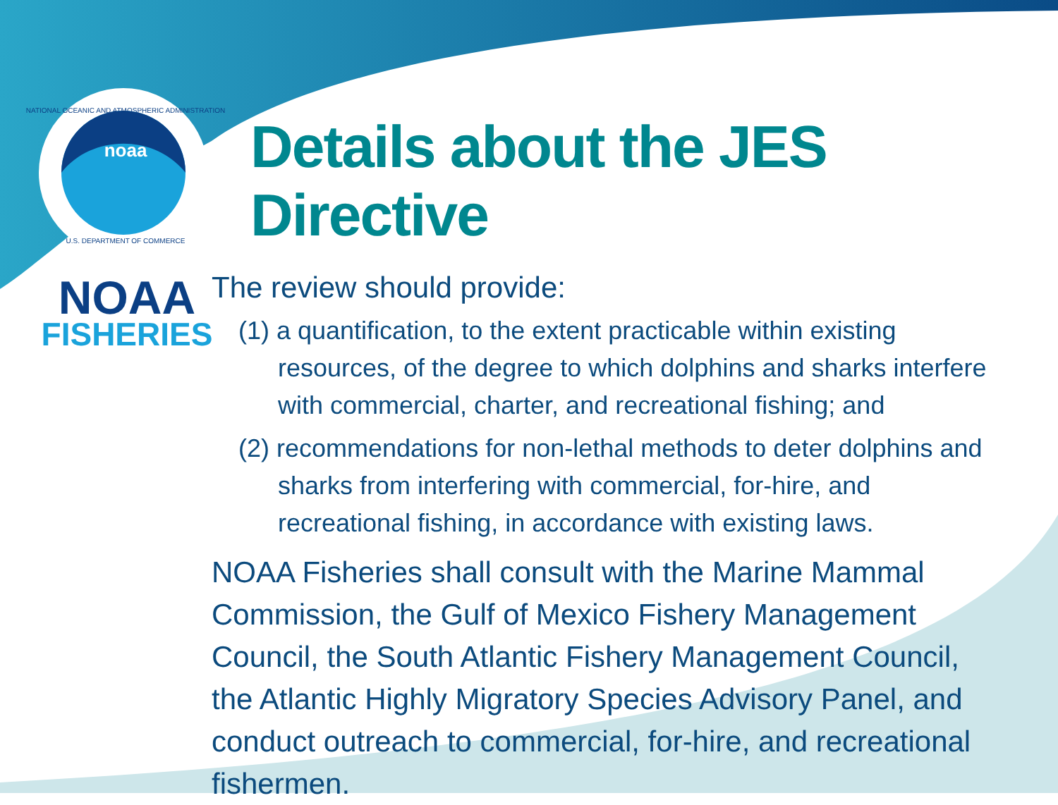noaa
NATIONAL OCEANIC AND ATMOSPHERIC ADMINISTRATION
U.S. DEPARTMENT OF COMMERCE
NOAA
FISHERIES
Details about the JES Directive
The review should provide:
(1) a quantification, to the extent practicable within existing resources, of the degree to which dolphins and sharks interfere with commercial, charter, and recreational fishing; and
(2) recommendations for non-lethal methods to deter dolphins and sharks from interfering with commercial, for-hire, and recreational fishing, in accordance with existing laws.
NOAA Fisheries shall consult with the Marine Mammal Commission, the Gulf of Mexico Fishery Management Council, the South Atlantic Fishery Management Council, the Atlantic Highly Migratory Species Advisory Panel, and conduct outreach to commercial, for-hire, and recreational fishermen.